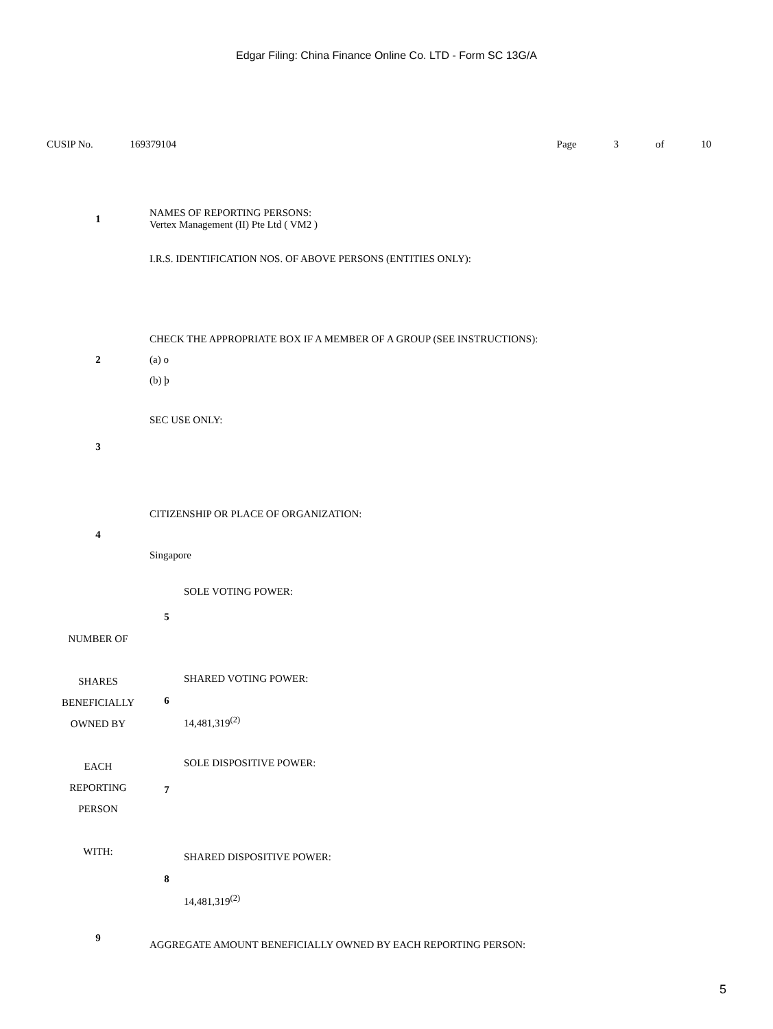Edgar Filing: China Finance Online Co. LTD - Form SC 13G/A
CUSIP No. 169379104 Page 3 of 10
| 1 | NAMES OF REPORTING PERSONS: Vertex Management (II) Pte Ltd ( VM2 ) | |
| | I.R.S. IDENTIFICATION NOS. OF ABOVE PERSONS (ENTITIES ONLY): | |
| 2 | CHECK THE APPROPRIATE BOX IF A MEMBER OF A GROUP (SEE INSTRUCTIONS): (a) o (b) þ | |
| 3 | SEC USE ONLY: | |
| 4 | CITIZENSHIP OR PLACE OF ORGANIZATION: Singapore | |
| NUMBER OF SHARES BENEFICIALLY OWNED BY EACH REPORTING PERSON WITH: | 5 | SOLE VOTING POWER: |
| | 6 | SHARED VOTING POWER: 14,481,319<sup>(2)</sup> |
| | 7 | SOLE DISPOSITIVE POWER: |
| | 8 | SHARED DISPOSITIVE POWER: 14,481,319<sup>(2)</sup> |
| 9 | AGGREGATE AMOUNT BENEFICIALLY OWNED BY EACH REPORTING PERSON: | |
5